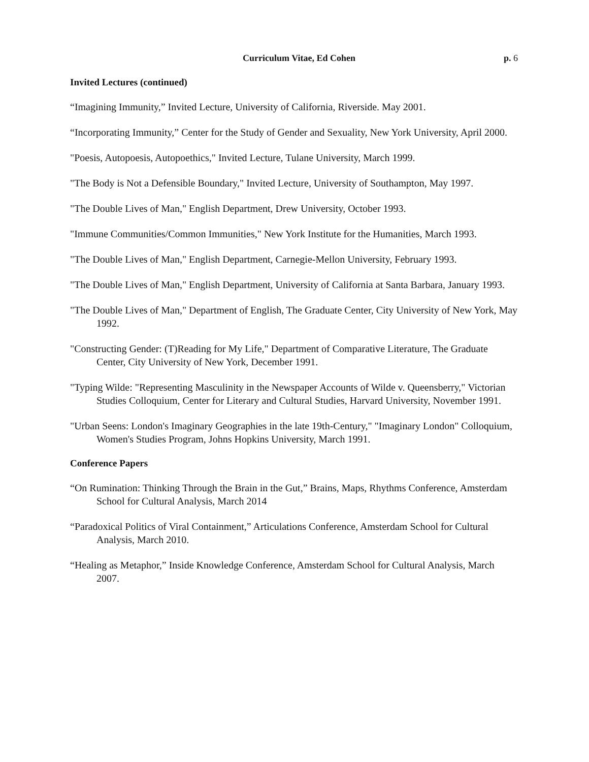Curriculum Vitae, Ed Cohen p. 6
Invited Lectures (continued)
“Imagining Immunity,” Invited Lecture, University of California, Riverside. May 2001.
“Incorporating Immunity,” Center for the Study of Gender and Sexuality, New York University, April 2000.
"Poesis, Autopoesis, Autopoethics," Invited Lecture, Tulane University, March 1999.
"The Body is Not a Defensible Boundary," Invited Lecture, University of Southampton, May 1997.
"The Double Lives of Man," English Department, Drew University, October 1993.
"Immune Communities/Common Immunities," New York Institute for the Humanities, March 1993.
"The Double Lives of Man," English Department, Carnegie-Mellon University, February 1993.
"The Double Lives of Man," English Department, University of California at Santa Barbara, January 1993.
"The Double Lives of Man," Department of English, The Graduate Center, City University of New York, May 1992.
"Constructing Gender: (T)Reading for My Life," Department of Comparative Literature, The Graduate Center, City University of New York, December 1991.
"Typing Wilde: "Representing Masculinity in the Newspaper Accounts of Wilde v. Queensberry," Victorian Studies Colloquium, Center for Literary and Cultural Studies, Harvard University, November 1991.
"Urban Seens: London's Imaginary Geographies in the late 19th-Century," "Imaginary London" Colloquium, Women's Studies Program, Johns Hopkins University, March 1991.
Conference Papers
“On Rumination: Thinking Through the Brain in the Gut,” Brains, Maps, Rhythms Conference, Amsterdam School for Cultural Analysis, March 2014
“Paradoxical Politics of Viral Containment,” Articulations Conference, Amsterdam School for Cultural Analysis, March 2010.
“Healing as Metaphor,” Inside Knowledge Conference, Amsterdam School for Cultural Analysis, March 2007.